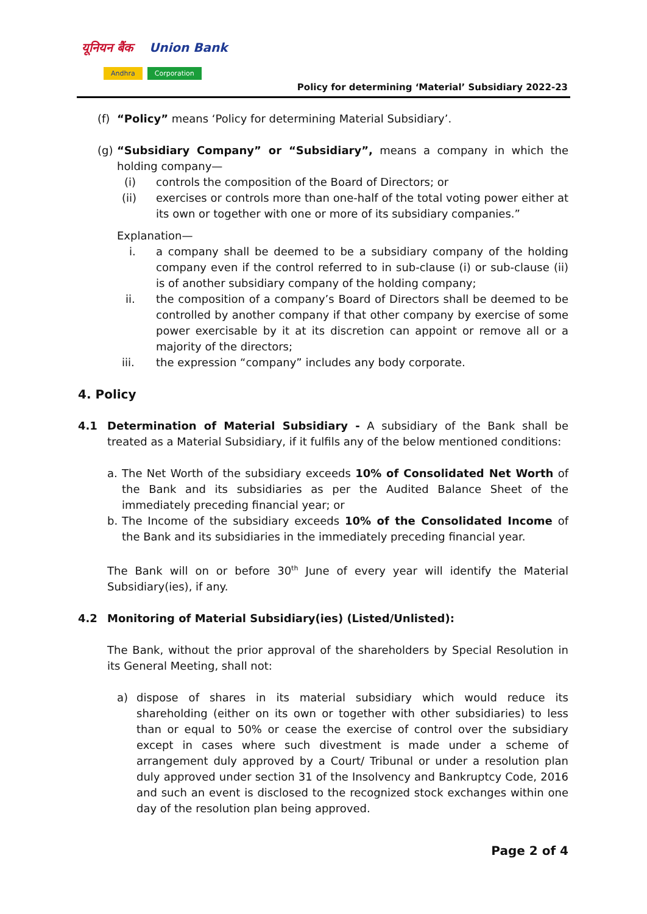यूनियन बैंक Union Bank
Andhra Corporation
Policy for determining ‘Material’ Subsidiary 2022-23
(f)
“Policy” means ‘Policy for determining Material Subsidiary’.
(g)
“Subsidiary Company” or “Subsidiary”, means a company in which the holding company—
(i) controls the composition of the Board of Directors; or
(ii) exercises or controls more than one-half of the total voting power either at its own or together with one or more of its subsidiary companies.”
Explanation—
i. a company shall be deemed to be a subsidiary company of the holding company even if the control referred to in sub-clause (i) or sub-clause (ii) is of another subsidiary company of the holding company;
ii. the composition of a company’s Board of Directors shall be deemed to be controlled by another company if that other company by exercise of some power exercisable by it at its discretion can appoint or remove all or a majority of the directors;
iii. the expression “company” includes any body corporate.
4. Policy
4.1 Determination of Material Subsidiary - A subsidiary of the Bank shall be treated as a Material Subsidiary, if it fulfils any of the below mentioned conditions:
a. The Net Worth of the subsidiary exceeds 10% of Consolidated Net Worth of the Bank and its subsidiaries as per the Audited Balance Sheet of the immediately preceding financial year; or
b. The Income of the subsidiary exceeds 10% of the Consolidated Income of the Bank and its subsidiaries in the immediately preceding financial year.
The Bank will on or before 30<sup>th</sup> June of every year will identify the Material Subsidiary(ies), if any.
4.2 Monitoring of Material Subsidiary(ies) (Listed/Unlisted):
The Bank, without the prior approval of the shareholders by Special Resolution in its General Meeting, shall not:
a) dispose of shares in its material subsidiary which would reduce its shareholding (either on its own or together with other subsidiaries) to less than or equal to 50% or cease the exercise of control over the subsidiary except in cases where such divestment is made under a scheme of arrangement duly approved by a Court/ Tribunal or under a resolution plan duly approved under section 31 of the Insolvency and Bankruptcy Code, 2016 and such an event is disclosed to the recognized stock exchanges within one day of the resolution plan being approved.
Page 2 of 4